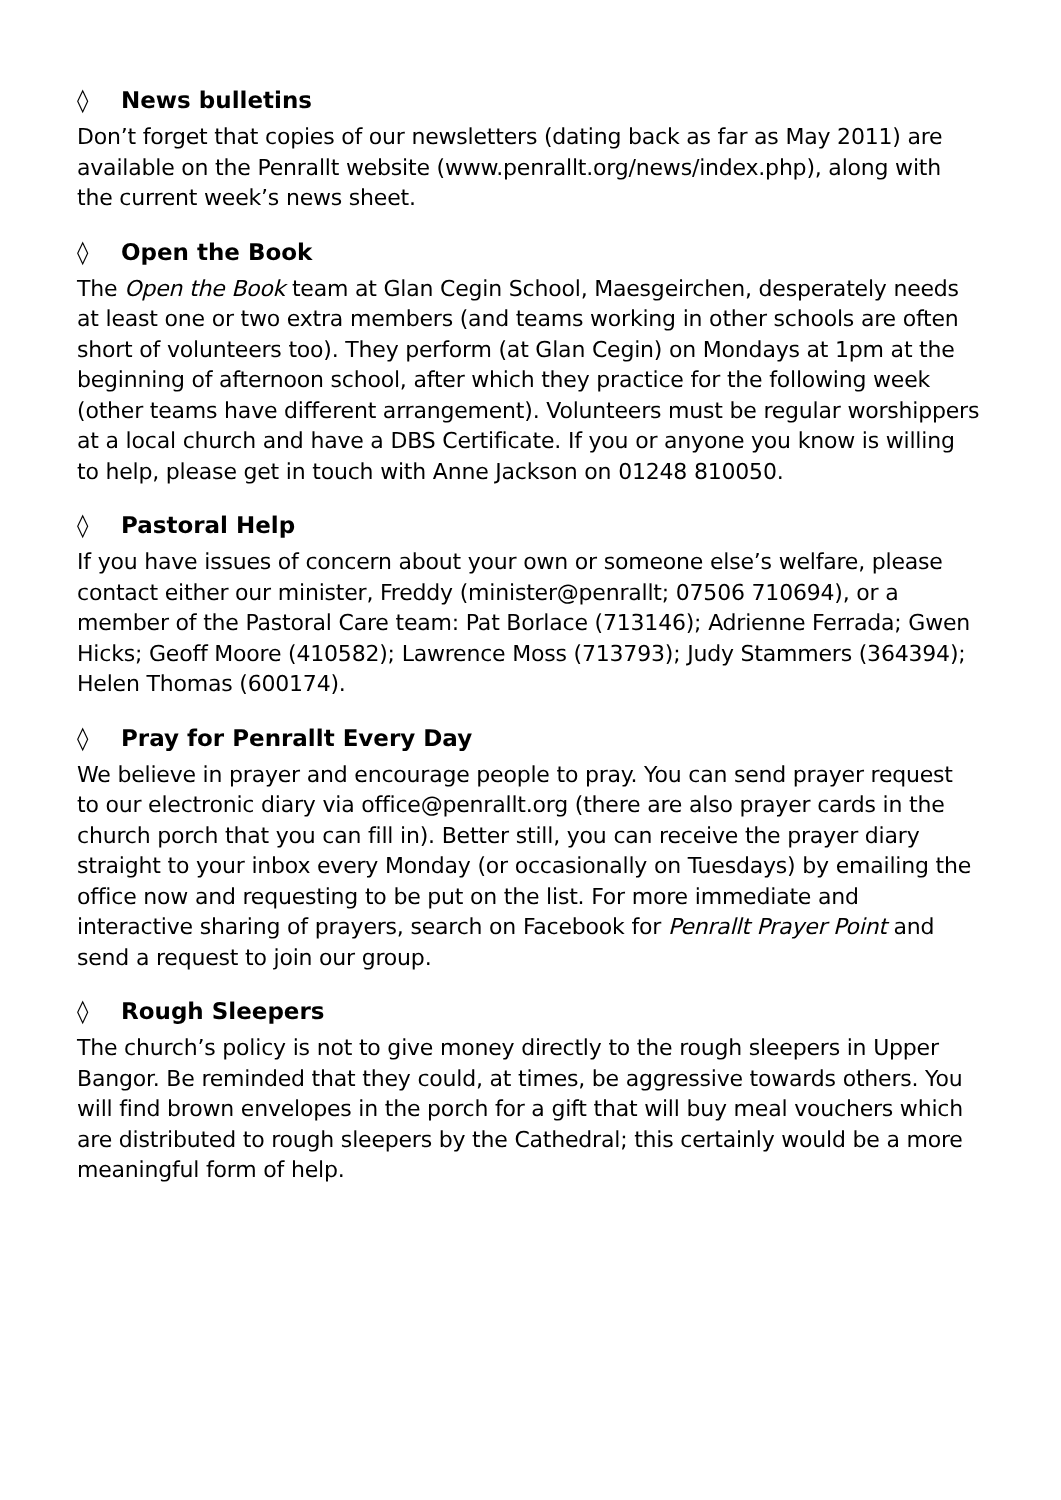◊ News bulletins
Don’t forget that copies of our newsletters (dating back as far as May 2011) are available on the Penrallt website (www.penrallt.org/news/index.php), along with the current week’s news sheet.
◊ Open the Book
The Open the Book team at Glan Cegin School, Maesgeirchen, desperately needs at least one or two extra members (and teams working in other schools are often short of volunteers too). They perform (at Glan Cegin) on Mondays at 1pm at the beginning of afternoon school, after which they practice for the following week (other teams have different arrangement). Volunteers must be regular worshippers at a local church and have a DBS Certificate. If you or anyone you know is willing to help, please get in touch with Anne Jackson on 01248 810050.
◊ Pastoral Help
If you have issues of concern about your own or someone else’s welfare, please contact either our minister, Freddy (minister@penrallt; 07506 710694), or a member of the Pastoral Care team: Pat Borlace (713146); Adrienne Ferrada; Gwen Hicks; Geoff Moore (410582); Lawrence Moss (713793); Judy Stammers (364394); Helen Thomas (600174).
◊ Pray for Penrallt Every Day
We believe in prayer and encourage people to pray. You can send prayer request to our electronic diary via office@penrallt.org (there are also prayer cards in the church porch that you can fill in). Better still, you can receive the prayer diary straight to your inbox every Monday (or occasionally on Tuesdays) by emailing the office now and requesting to be put on the list. For more immediate and interactive sharing of prayers, search on Facebook for Penrallt Prayer Point and send a request to join our group.
◊ Rough Sleepers
The church’s policy is not to give money directly to the rough sleepers in Upper Bangor. Be reminded that they could, at times, be aggressive towards others. You will find brown envelopes in the porch for a gift that will buy meal vouchers which are distributed to rough sleepers by the Cathedral; this certainly would be a more meaningful form of help.